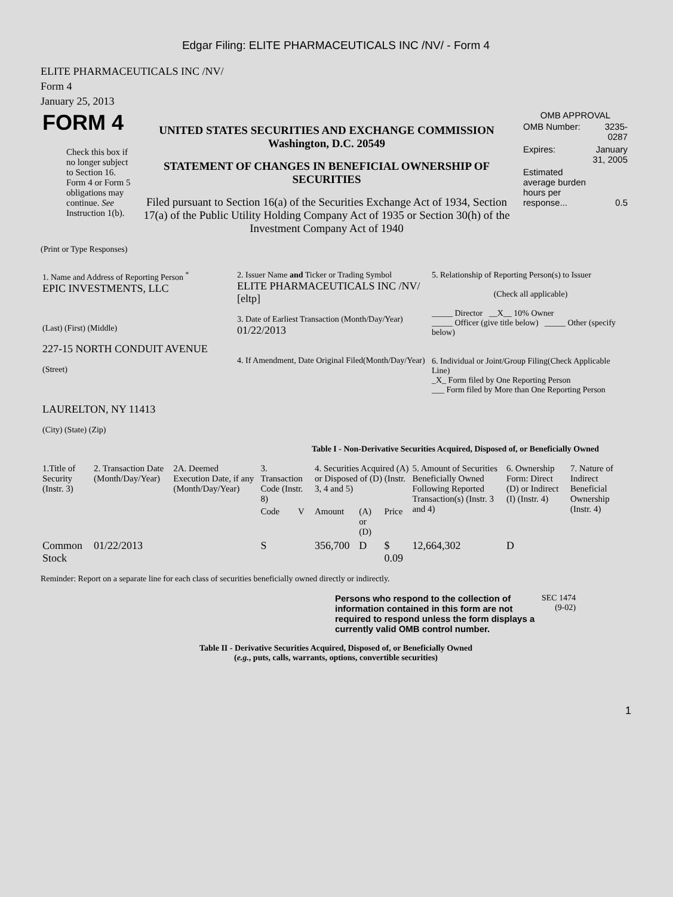Edgar Filing: ELITE PHARMACEUTICALS INC /NV/ - Form 4
ELITE PHARMACEUTICALS INC /NV/
Form 4
January 25, 2013
| FORM 4 Check this box if no longer subject to Section 16. Form 4 or Form 5 obligations may continue. See Instruction 1(b). | UNITED STATES SECURITIES AND EXCHANGE COMMISSION Washington, D.C. 20549 STATEMENT OF CHANGES IN BENEFICIAL OWNERSHIP OF SECURITIES Filed pursuant to Section 16(a) of the Securities Exchange Act of 1934, Section 17(a) of the Public Utility Holding Company Act of 1935 or Section 30(h) of the Investment Company Act of 1940 | OMB APPROVAL / OMB Number: / 3235-0287 / / Expires: / January 31, 2005 / / Estimated average burden hours per response... / 0.5 / |
(Print or Type Responses)
| 1. Name and Address of Reporting Person <sup>*</sup> EPIC INVESTMENTS, LLC (Last) (First) (Middle) 227-15 NORTH CONDUIT AVENUE (Street) LAURELTON, NY 11413 (City) (State) (Zip) | 2. Issuer Name and Ticker or Trading Symbol ELITE PHARMACEUTICALS INC /NV/ [eltp] 3. Date of Earliest Transaction (Month/Day/Year) 01/22/2013 4. If Amendment, Date Original Filed(Month/Day/Year) | 5. Relationship of Reporting Person(s) to Issuer (Check all applicable) _____ Director __X__ 10% Owner _____ Officer (give title below) _____ Other (specify below) 6. Individual or Joint/Group Filing(Check Applicable Line) _X_ Form filed by One Reporting Person ___ Form filed by More than One Reporting Person |
Table I - Non-Derivative Securities Acquired, Disposed of, or Beneficially Owned
| 1.Title of Security (Instr. 3) | 2. Transaction Date (Month/Day/Year) | 2A. Deemed Execution Date, if any (Month/Day/Year) | 3. Transaction Code (Instr. 8) | | 4. Securities Acquired (A) or Disposed of (D) (Instr. 3, 4 and 5) | | | 5. Amount of Securities Beneficially Owned Following Reported Transaction(s) (Instr. 3 and 4) | 6. Ownership Form: Direct (D) or Indirect (I) (Instr. 4) | 7. Nature of Indirect Beneficial Ownership (Instr. 4) |
| --- | --- | --- | --- | --- | --- | --- | --- | --- | --- | --- |
| | | | Code | V | Amount | (A) or (D) | Price | | | |
| Common Stock | 01/22/2013 | | S | | 356,700 | D | $ 0.09 | 12,664,302 | D | |
Reminder: Report on a separate line for each class of securities beneficially owned directly or indirectly.
| Persons who respond to the collection of information contained in this form are not required to respond unless the form displays a currently valid OMB control number. | SEC 1474 (9-02) |
Table II - Derivative Securities Acquired, Disposed of, or Beneficially Owned
(e.g., puts, calls, warrants, options, convertible securities)
1